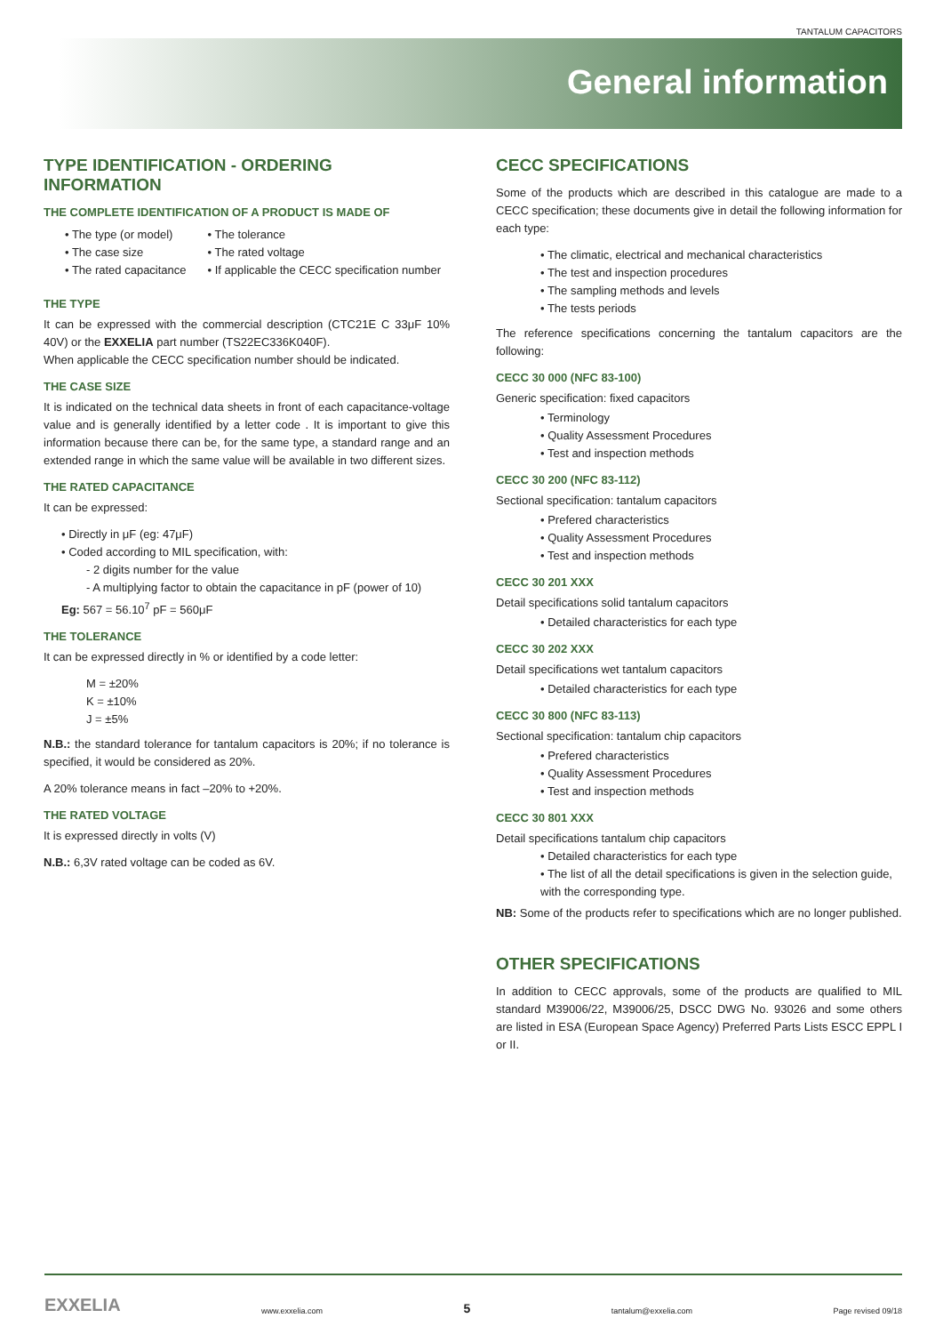TANTALUM CAPACITORS
General information
TYPE IDENTIFICATION - ORDERING INFORMATION
THE COMPLETE IDENTIFICATION OF A PRODUCT IS MADE OF
• The type (or model)
• The case size
• The rated capacitance
• The tolerance
• The rated voltage
• If applicable the CECC specification number
THE TYPE
It can be expressed with the commercial description (CTC21E C 33μF 10% 40V) or the EXXELIA part number (TS22EC336K040F).
When applicable the CECC specification number should be indicated.
THE CASE SIZE
It is indicated on the technical data sheets in front of each capacitance-voltage value and is generally identified by a letter code . It is important to give this information because there can be, for the same type, a standard range and an extended range in which the same value will be available in two different sizes.
THE RATED CAPACITANCE
It can be expressed:
• Directly in μF (eg: 47μF)
• Coded according to MIL specification, with:
- 2 digits number for the value
- A multiplying factor to obtain the capacitance in pF (power of 10)
Eg: 567 = 56.10<sup>7</sup> pF = 560μF
THE TOLERANCE
It can be expressed directly in % or identified by a code letter:
M = ±20%
K = ±10%
J = ±5%
N.B.: the standard tolerance for tantalum capacitors is 20%; if no tolerance is specified, it would be considered as 20%.
A 20% tolerance means in fact –20% to +20%.
THE RATED VOLTAGE
It is expressed directly in volts (V)
N.B.: 6,3V rated voltage can be coded as 6V.
CECC SPECIFICATIONS
Some of the products which are described in this catalogue are made to a CECC specification; these documents give in detail the following information for each type:
• The climatic, electrical and mechanical characteristics
• The test and inspection procedures
• The sampling methods and levels
• The tests periods
The reference specifications concerning the tantalum capacitors are the following:
CECC 30 000 (NFC 83-100)
Generic specification: fixed capacitors
• Terminology
• Quality Assessment Procedures
• Test and inspection methods
CECC 30 200 (NFC 83-112)
Sectional specification: tantalum capacitors
• Prefered characteristics
• Quality Assessment Procedures
• Test and inspection methods
CECC 30 201 XXX
Detail specifications solid tantalum capacitors
• Detailed characteristics for each type
CECC 30 202 XXX
Detail specifications wet tantalum capacitors
• Detailed characteristics for each type
CECC 30 800 (NFC 83-113)
Sectional specification: tantalum chip capacitors
• Prefered characteristics
• Quality Assessment Procedures
• Test and inspection methods
CECC 30 801 XXX
Detail specifications tantalum chip capacitors
• Detailed characteristics for each type
• The list of all the detail specifications is given in the selection guide, with the corresponding type.
NB: Some of the products refer to specifications which are no longer published.
OTHER SPECIFICATIONS
In addition to CECC approvals, some of the products are qualified to MIL standard M39006/22, M39006/25, DSCC DWG No. 93026 and some others are listed in ESA (European Space Agency) Preferred Parts Lists ESCC EPPL I or II.
EXXELIA www.exxelia.com 5 tantalum@exxelia.com Page revised 09/18